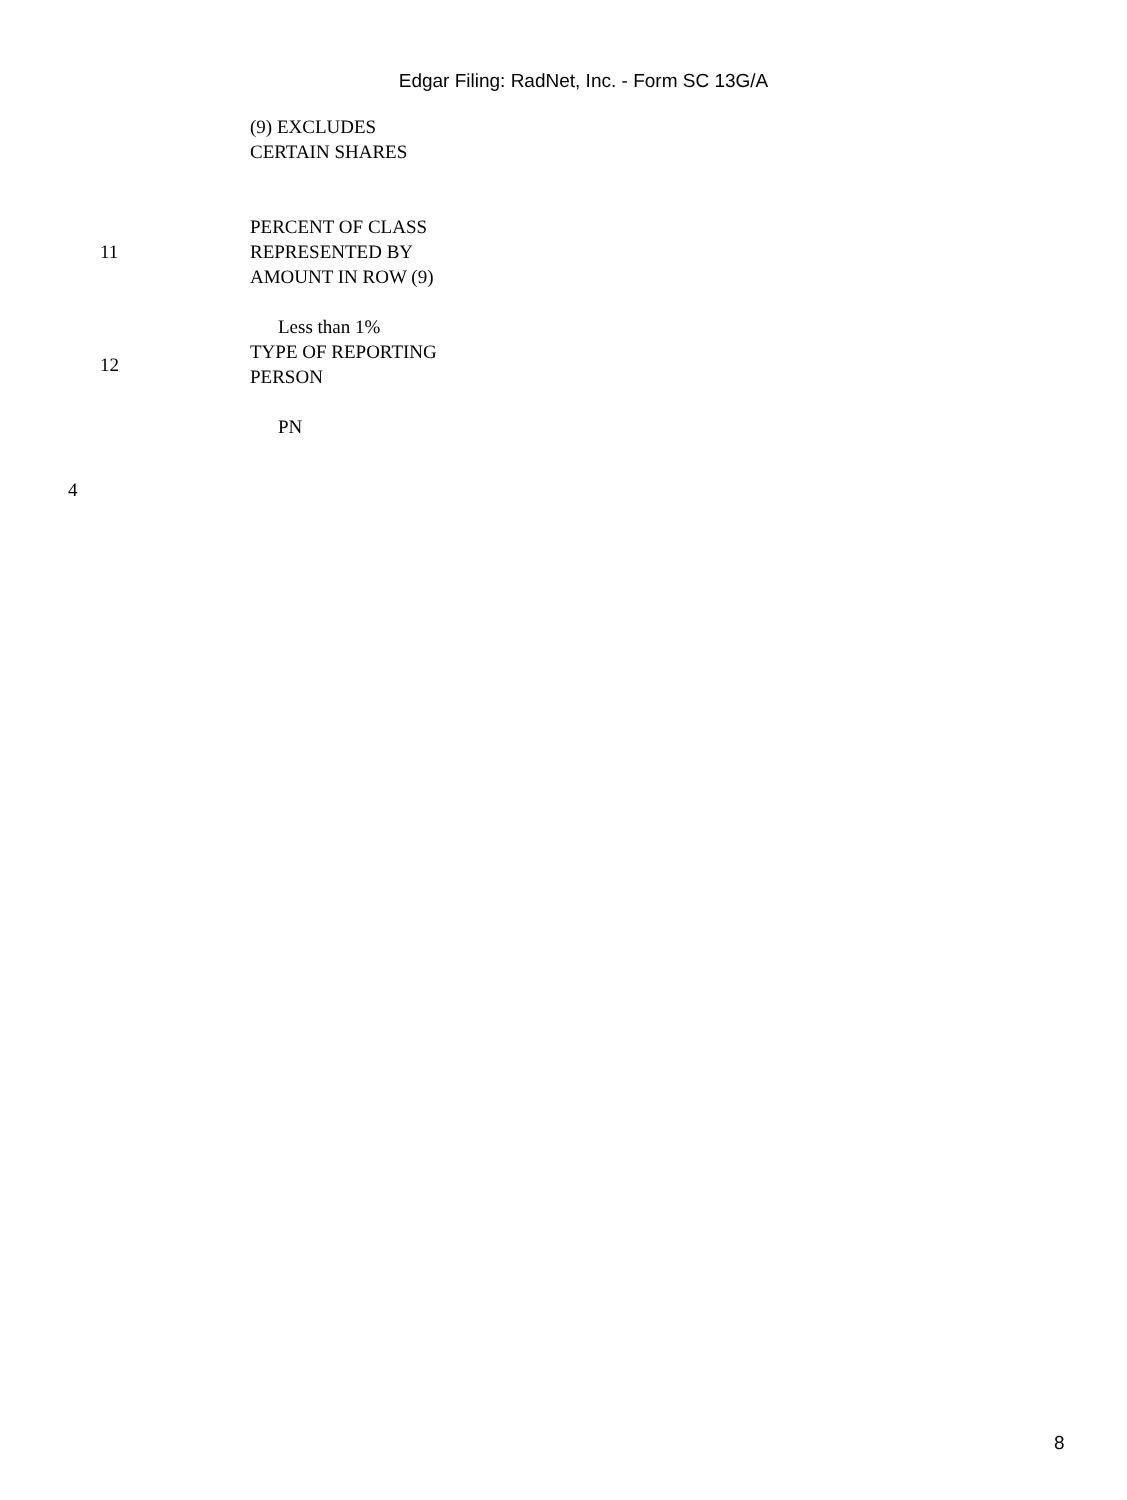Edgar Filing: RadNet, Inc. - Form SC 13G/A
| | (9) EXCLUDES CERTAIN SHARES |
| 11 | PERCENT OF CLASS REPRESENTED BY AMOUNT IN ROW (9) |
| | Less than 1% |
| 12 | TYPE OF REPORTING PERSON |
| | PN |
4
8